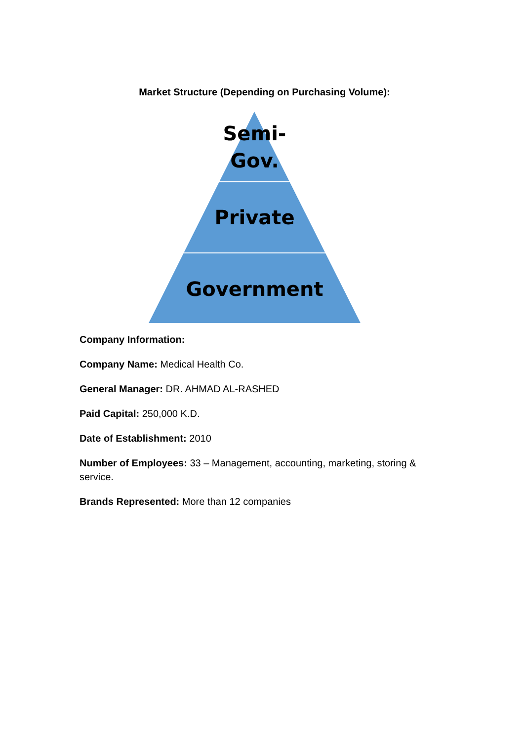Market Structure (Depending on Purchasing Volume):
Semi-
Gov.
Private
Government
Company Information:
Company Name: Medical Health Co.
General Manager: DR. AHMAD AL-RASHED
Paid Capital: 250,000 K.D.
Date of Establishment: 2010
Number of Employees: 33 – Management, accounting, marketing, storing & service.
Brands Represented: More than 12 companies